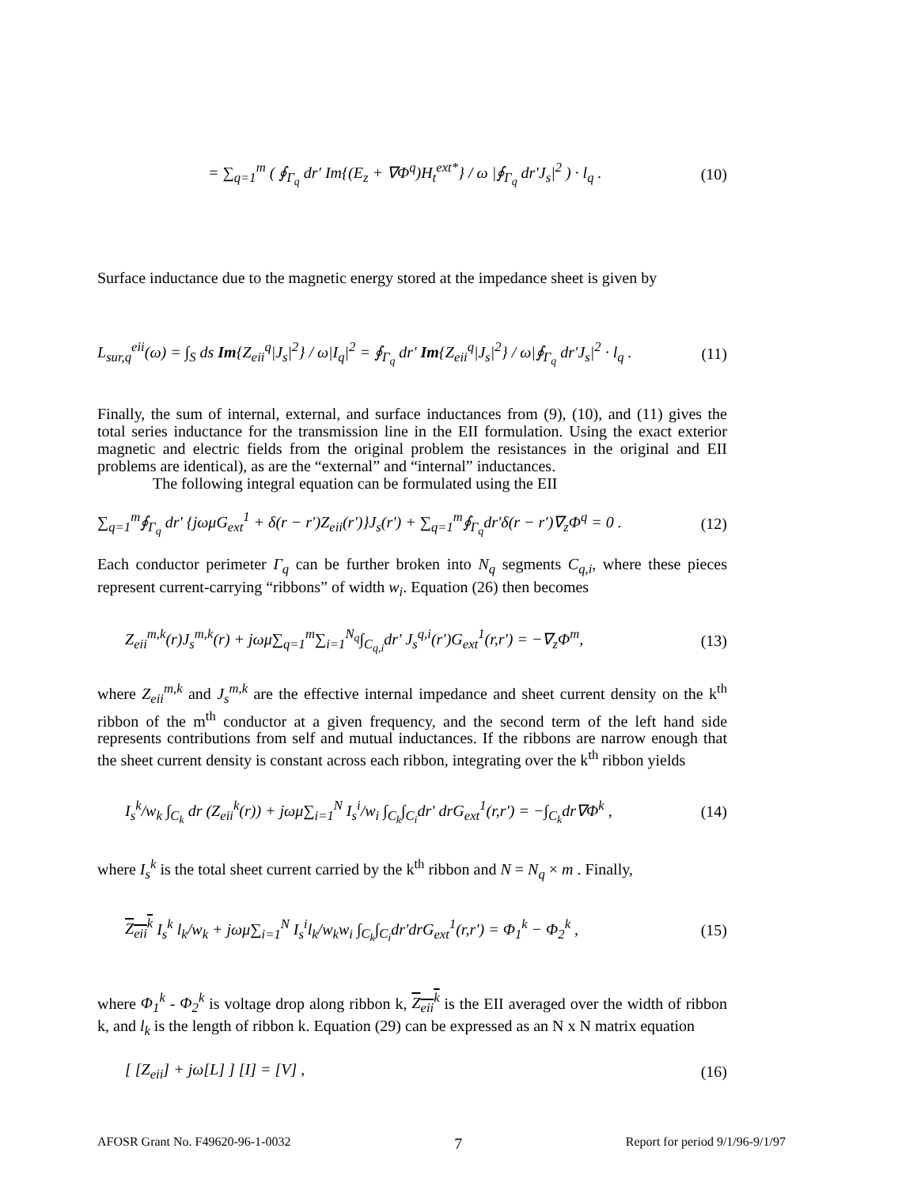= ∑<sub>q=1</sub><sup>m</sup> ( ∮<sub>Γ<sub>q</sub></sub> dr′ Im{(E<sub>z</sub> + ∇Φ<sup>q</sup>)H<sub>t</sub><sup>ext*</sup>} / ω |∮<sub>Γ<sub>q</sub></sub> dr′J<sub>s</sub>|<sup>2</sup> ) · l<sub>q</sub> . (10)
Surface inductance due to the magnetic energy stored at the impedance sheet is given by
L<sub>sur,q</sub><sup>eii</sup>(ω) = ∫<sub>S</sub> ds Im{Z<sub>eii</sub><sup>q</sup>|J<sub>s</sub>|<sup>2</sup>} / ω|I<sub>q</sub>|<sup>2</sup> = ∮<sub>Γ<sub>q</sub></sub> dr′ Im{Z<sub>eii</sub><sup>q</sup>|J<sub>s</sub>|<sup>2</sup>} / ω|∮<sub>Γ<sub>q</sub></sub> dr′J<sub>s</sub>|<sup>2</sup> · l<sub>q</sub> . (11)
Finally, the sum of internal, external, and surface inductances from (9), (10), and (11) gives the total series inductance for the transmission line in the EII formulation. Using the exact exterior magnetic and electric fields from the original problem the resistances in the original and EII problems are identical), as are the “external” and “internal” inductances.
The following integral equation can be formulated using the EII
∑<sub>q=1</sub><sup>m</sup>∮<sub>Γ<sub>q</sub></sub> dr' {jωμG<sub>ext</sub><sup>1</sup> + δ(r − r′)Z<sub>eii</sub>(r′)}J<sub>s</sub>(r') + ∑<sub>q=1</sub><sup>m</sup>∮<sub>Γ<sub>q</sub></sub>dr'δ(r − r')∇<sub>z</sub>Φ<sup>q</sup> = 0 . (12)
Each conductor perimeter Γ<sub>q</sub> can be further broken into N<sub>q</sub> segments C<sub>q,i</sub>, where these pieces represent current-carrying “ribbons” of width w<sub>i</sub>. Equation (26) then becomes
Z<sub>eii</sub><sup>m,k</sup>(r)J<sub>s</sub><sup>m,k</sup>(r) + jωμ∑<sub>q=1</sub><sup>m</sup>∑<sub>i=1</sub><sup>N<sub>q</sub></sup>∫<sub>C<sub>q,i</sub></sub>dr' J<sub>s</sub><sup>q,i</sup>(r')G<sub>ext</sub><sup>1</sup>(r,r') = −∇<sub>z</sub>Φ<sup>m</sup>, (13)
where Z<sub>eii</sub><sup>m,k</sup> and J<sub>s</sub><sup>m,k</sup> are the effective internal impedance and sheet current density on the k<sup>th</sup> ribbon of the m<sup>th</sup> conductor at a given frequency, and the second term of the left hand side represents contributions from self and mutual inductances. If the ribbons are narrow enough that the sheet current density is constant across each ribbon, integrating over the k<sup>th</sup> ribbon yields
I<sub>s</sub><sup>k</sup>/w<sub>k</sub> ∫<sub>C<sub>k</sub></sub> dr (Z<sub>eii</sub><sup>k</sup>(r)) + jωμ∑<sub>i=1</sub><sup>N</sup> I<sub>s</sub><sup>i</sup>/w<sub>i</sub> ∫<sub>C<sub>k</sub></sub>∫<sub>C<sub>i</sub></sub>dr' drG<sub>ext</sub><sup>1</sup>(r,r') = −∫<sub>C<sub>k</sub></sub>dr∇Φ<sup>k</sup> , (14)
where I<sub>s</sub><sup>k</sup> is the total sheet current carried by the k<sup>th</sup> ribbon and N = N<sub>q</sub> × m . Finally,
Z<sub>eii</sub><sup>k</sup> I<sub>s</sub><sup>k</sup> l<sub>k</sub>/w<sub>k</sub> + jωμ∑<sub>i=1</sub><sup>N</sup> I<sub>s</sub><sup>i</sup>l<sub>k</sub>/w<sub>k</sub>w<sub>i</sub> ∫<sub>C<sub>k</sub></sub>∫<sub>C<sub>i</sub></sub>dr'drG<sub>ext</sub><sup>1</sup>(r,r') = Φ<sub>1</sub><sup>k</sup> − Φ<sub>2</sub><sup>k</sup> , (15)
where Φ<sub>1</sub><sup>k</sup> - Φ<sub>2</sub><sup>k</sup> is voltage drop along ribbon k, Z<sub>eii</sub><sup>k</sup> is the EII averaged over the width of ribbon k, and l<sub>k</sub> is the length of ribbon k. Equation (29) can be expressed as an N x N matrix equation
[ [Z<sub>eii</sub>] + jω[L] ] [I] = [V] , (16)
AFOSR Grant No. F49620-96-1-0032 7 Report for period 9/1/96-9/1/97